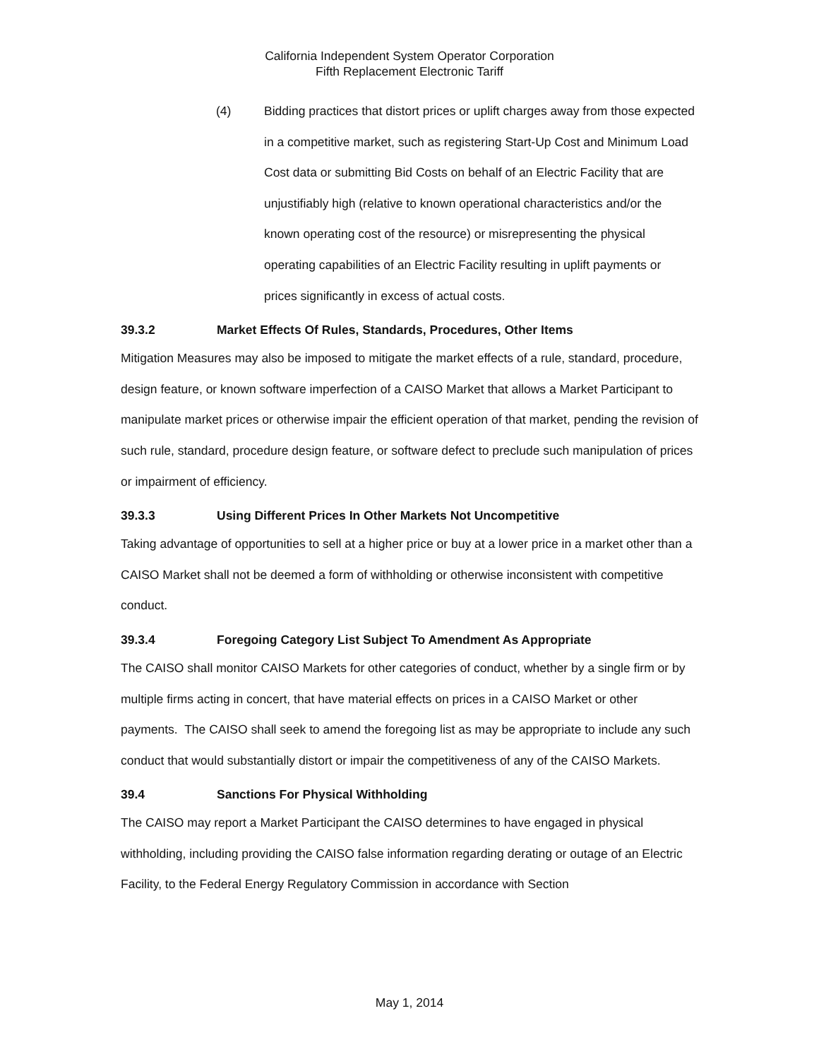California Independent System Operator Corporation
Fifth Replacement Electronic Tariff
(4) Bidding practices that distort prices or uplift charges away from those expected in a competitive market, such as registering Start-Up Cost and Minimum Load Cost data or submitting Bid Costs on behalf of an Electric Facility that are unjustifiably high (relative to known operational characteristics and/or the known operating cost of the resource) or misrepresenting the physical operating capabilities of an Electric Facility resulting in uplift payments or prices significantly in excess of actual costs.
39.3.2 Market Effects Of Rules, Standards, Procedures, Other Items
Mitigation Measures may also be imposed to mitigate the market effects of a rule, standard, procedure, design feature, or known software imperfection of a CAISO Market that allows a Market Participant to manipulate market prices or otherwise impair the efficient operation of that market, pending the revision of such rule, standard, procedure design feature, or software defect to preclude such manipulation of prices or impairment of efficiency.
39.3.3 Using Different Prices In Other Markets Not Uncompetitive
Taking advantage of opportunities to sell at a higher price or buy at a lower price in a market other than a CAISO Market shall not be deemed a form of withholding or otherwise inconsistent with competitive conduct.
39.3.4 Foregoing Category List Subject To Amendment As Appropriate
The CAISO shall monitor CAISO Markets for other categories of conduct, whether by a single firm or by multiple firms acting in concert, that have material effects on prices in a CAISO Market or other payments. The CAISO shall seek to amend the foregoing list as may be appropriate to include any such conduct that would substantially distort or impair the competitiveness of any of the CAISO Markets.
39.4 Sanctions For Physical Withholding
The CAISO may report a Market Participant the CAISO determines to have engaged in physical withholding, including providing the CAISO false information regarding derating or outage of an Electric Facility, to the Federal Energy Regulatory Commission in accordance with Section
May 1, 2014